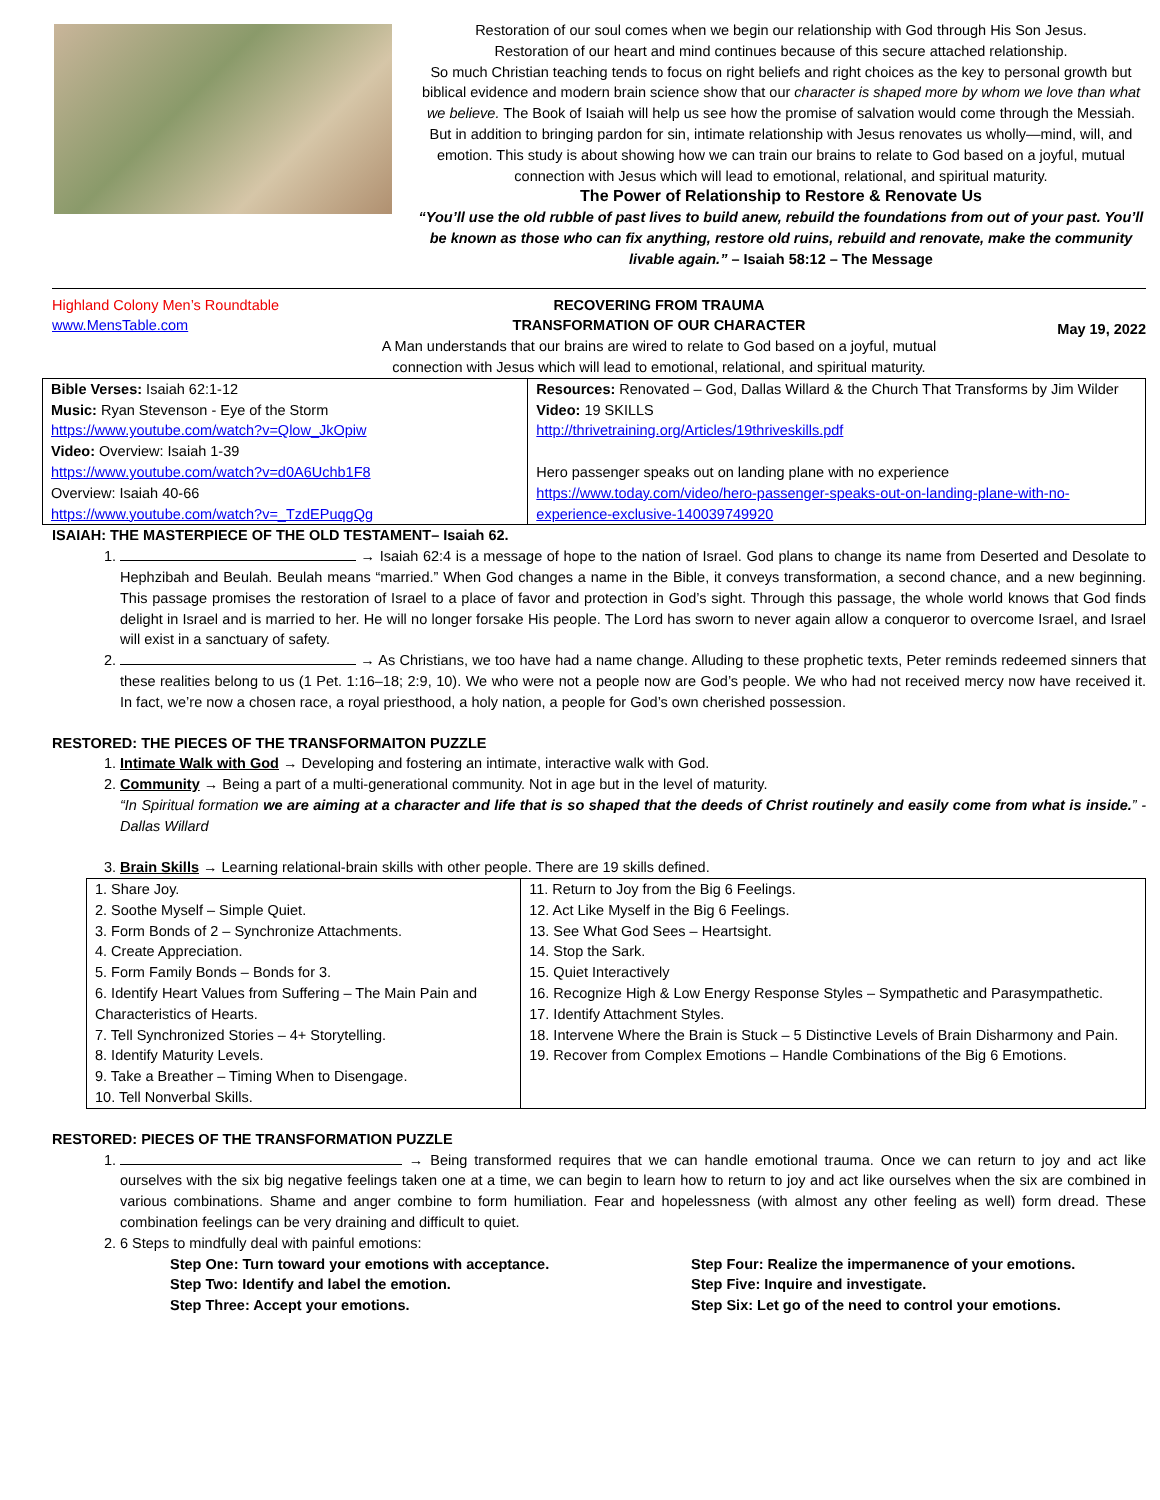Restoration of our soul comes when we begin our relationship with God through His Son Jesus.
Restoration of our heart and mind continues because of this secure attached relationship.
So much Christian teaching tends to focus on right beliefs and right choices as the key to personal growth but biblical evidence and modern brain science show that our character is shaped more by whom we love than what we believe. The Book of Isaiah will help us see how the promise of salvation would come through the Messiah. But in addition to bringing pardon for sin, intimate relationship with Jesus renovates us wholly—mind, will, and emotion. This study is about showing how we can train our brains to relate to God based on a joyful, mutual connection with Jesus which will lead to emotional, relational, and spiritual maturity.
The Power of Relationship to Restore & Renovate Us
“You’ll use the old rubble of past lives to build anew, rebuild the foundations from out of your past. You’ll be known as those who can fix anything, restore old ruins, rebuild and renovate, make the community livable again.” – Isaiah 58:12 – The Message
Highland Colony Men’s Roundtable
www.MensTable.com
RECOVERING FROM TRAUMA
TRANSFORMATION OF OUR CHARACTER
A Man understands that our brains are wired to relate to God based on a joyful, mutual connection with Jesus which will lead to emotional, relational, and spiritual maturity.
May 19, 2022
| Bible Verses: Isaiah 62:1-12 Music: Ryan Stevenson - Eye of the Storm https://www.youtube.com/watch?v=Qlow_JkOpiw Video: Overview: Isaiah 1-39 https://www.youtube.com/watch?v=d0A6Uchb1F8 Overview: Isaiah 40-66 https://www.youtube.com/watch?v=_TzdEPuqgQg | Resources: Renovated – God, Dallas Willard & the Church That Transforms by Jim Wilder Video: 19 SKILLS http://thrivetraining.org/Articles/19thriveskills.pdf Hero passenger speaks out on landing plane with no experience https://www.today.com/video/hero-passenger-speaks-out-on-landing-plane-with-no-experience-exclusive-140039749920 |
ISAIAH: THE MASTERPIECE OF THE OLD TESTAMENT– Isaiah 62.
1. → Isaiah 62:4 is a message of hope to the nation of Israel. God plans to change its name from Deserted and Desolate to Hephzibah and Beulah. Beulah means “married.” When God changes a name in the Bible, it conveys transformation, a second chance, and a new beginning. This passage promises the restoration of Israel to a place of favor and protection in God’s sight. Through this passage, the whole world knows that God finds delight in Israel and is married to her. He will no longer forsake His people. The Lord has sworn to never again allow a conqueror to overcome Israel, and Israel will exist in a sanctuary of safety.
2. → As Christians, we too have had a name change. Alluding to these prophetic texts, Peter reminds redeemed sinners that these realities belong to us (1 Pet. 1:16–18; 2:9, 10). We who were not a people now are God’s people. We who had not received mercy now have received it. In fact, we’re now a chosen race, a royal priesthood, a holy nation, a people for God’s own cherished possession.
RESTORED: THE PIECES OF THE TRANSFORMAITON PUZZLE
1. Intimate Walk with God → Developing and fostering an intimate, interactive walk with God.
2. Community → Being a part of a multi-generational community. Not in age but in the level of maturity.
“In Spiritual formation we are aiming at a character and life that is so shaped that the deeds of Christ routinely and easily come from what is inside.” - Dallas Willard
3. Brain Skills → Learning relational-brain skills with other people. There are 19 skills defined.
| 1. Share Joy. 2. Soothe Myself – Simple Quiet. 3. Form Bonds of 2 – Synchronize Attachments. 4. Create Appreciation. 5. Form Family Bonds – Bonds for 3. 6. Identify Heart Values from Suffering – The Main Pain and Characteristics of Hearts. 7. Tell Synchronized Stories – 4+ Storytelling. 8. Identify Maturity Levels. 9. Take a Breather – Timing When to Disengage. 10. Tell Nonverbal Skills. | 11. Return to Joy from the Big 6 Feelings. 12. Act Like Myself in the Big 6 Feelings. 13. See What God Sees – Heartsight. 14. Stop the Sark. 15. Quiet Interactively 16. Recognize High & Low Energy Response Styles – Sympathetic and Parasympathetic. 17. Identify Attachment Styles. 18. Intervene Where the Brain is Stuck – 5 Distinctive Levels of Brain Disharmony and Pain. 19. Recover from Complex Emotions – Handle Combinations of the Big 6 Emotions. |
RESTORED: PIECES OF THE TRANSFORMATION PUZZLE
1. → Being transformed requires that we can handle emotional trauma. Once we can return to joy and act like ourselves with the six big negative feelings taken one at a time, we can begin to learn how to return to joy and act like ourselves when the six are combined in various combinations. Shame and anger combine to form humiliation. Fear and hopelessness (with almost any other feeling as well) form dread. These combination feelings can be very draining and difficult to quiet.
2. 6 Steps to mindfully deal with painful emotions:
Step One: Turn toward your emotions with acceptance.
Step Two: Identify and label the emotion.
Step Three: Accept your emotions.
Step Four: Realize the impermanence of your emotions.
Step Five: Inquire and investigate.
Step Six: Let go of the need to control your emotions.